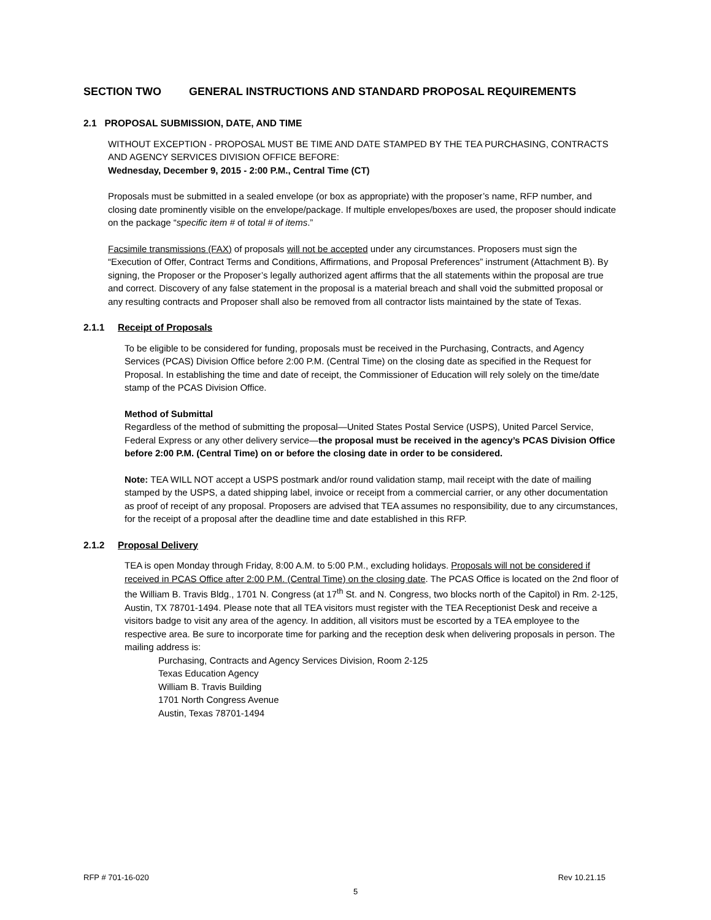SECTION TWO GENERAL INSTRUCTIONS AND STANDARD PROPOSAL REQUIREMENTS
2.1 PROPOSAL SUBMISSION, DATE, AND TIME
WITHOUT EXCEPTION - PROPOSAL MUST BE TIME AND DATE STAMPED BY THE TEA PURCHASING, CONTRACTS AND AGENCY SERVICES DIVISION OFFICE BEFORE:
Wednesday, December 9, 2015 - 2:00 P.M., Central Time (CT)
Proposals must be submitted in a sealed envelope (or box as appropriate) with the proposer’s name, RFP number, and closing date prominently visible on the envelope/package. If multiple envelopes/boxes are used, the proposer should indicate on the package “specific item # of total # of items.”
Facsimile transmissions (FAX) of proposals will not be accepted under any circumstances. Proposers must sign the “Execution of Offer, Contract Terms and Conditions, Affirmations, and Proposal Preferences” instrument (Attachment B). By signing, the Proposer or the Proposer’s legally authorized agent affirms that the all statements within the proposal are true and correct. Discovery of any false statement in the proposal is a material breach and shall void the submitted proposal or any resulting contracts and Proposer shall also be removed from all contractor lists maintained by the state of Texas.
2.1.1 Receipt of Proposals
To be eligible to be considered for funding, proposals must be received in the Purchasing, Contracts, and Agency Services (PCAS) Division Office before 2:00 P.M. (Central Time) on the closing date as specified in the Request for Proposal. In establishing the time and date of receipt, the Commissioner of Education will rely solely on the time/date stamp of the PCAS Division Office.
Method of Submittal
Regardless of the method of submitting the proposal—United States Postal Service (USPS), United Parcel Service, Federal Express or any other delivery service—the proposal must be received in the agency’s PCAS Division Office before 2:00 P.M. (Central Time) on or before the closing date in order to be considered.
Note: TEA WILL NOT accept a USPS postmark and/or round validation stamp, mail receipt with the date of mailing stamped by the USPS, a dated shipping label, invoice or receipt from a commercial carrier, or any other documentation as proof of receipt of any proposal. Proposers are advised that TEA assumes no responsibility, due to any circumstances, for the receipt of a proposal after the deadline time and date established in this RFP.
2.1.2 Proposal Delivery
TEA is open Monday through Friday, 8:00 A.M. to 5:00 P.M., excluding holidays. Proposals will not be considered if received in PCAS Office after 2:00 P.M. (Central Time) on the closing date. The PCAS Office is located on the 2nd floor of the William B. Travis Bldg., 1701 N. Congress (at 17<sup>th</sup> St. and N. Congress, two blocks north of the Capitol) in Rm. 2-125, Austin, TX 78701-1494. Please note that all TEA visitors must register with the TEA Receptionist Desk and receive a visitors badge to visit any area of the agency. In addition, all visitors must be escorted by a TEA employee to the respective area. Be sure to incorporate time for parking and the reception desk when delivering proposals in person. The mailing address is:
Purchasing, Contracts and Agency Services Division, Room 2-125
Texas Education Agency
William B. Travis Building
1701 North Congress Avenue
Austin, Texas 78701-1494
RFP # 701-16-020 Rev 10.21.15
5